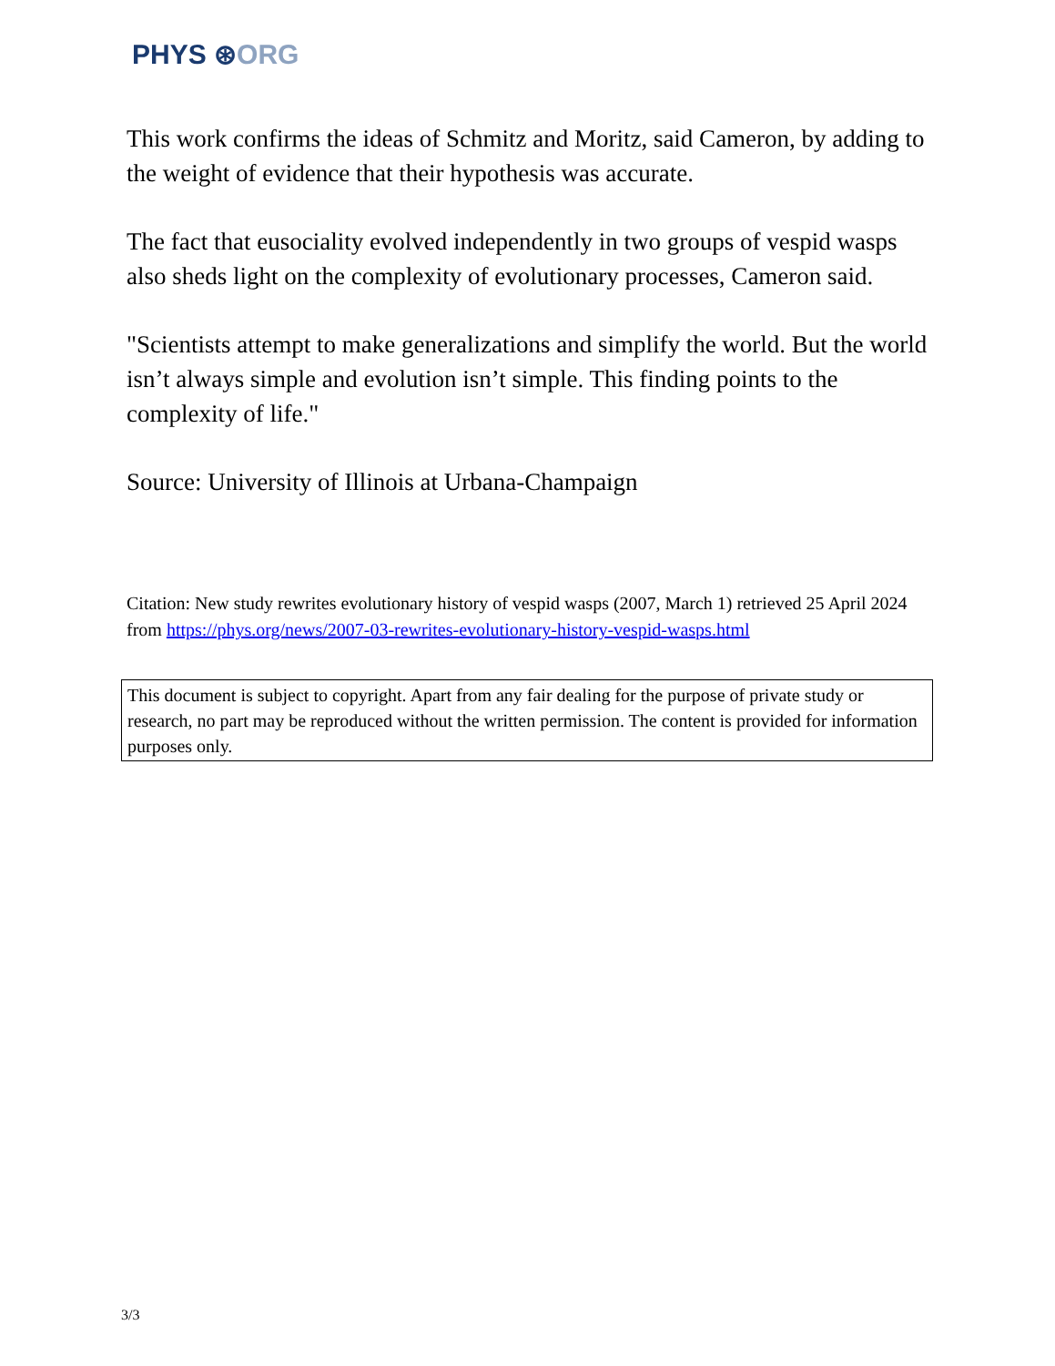PHYS ⊛ORG
This work confirms the ideas of Schmitz and Moritz, said Cameron, by adding to the weight of evidence that their hypothesis was accurate.
The fact that eusociality evolved independently in two groups of vespid wasps also sheds light on the complexity of evolutionary processes, Cameron said.
"Scientists attempt to make generalizations and simplify the world. But the world isn’t always simple and evolution isn’t simple. This finding points to the complexity of life."
Source: University of Illinois at Urbana-Champaign
Citation: New study rewrites evolutionary history of vespid wasps (2007, March 1) retrieved 25 April 2024 from https://phys.org/news/2007-03-rewrites-evolutionary-history-vespid-wasps.html
This document is subject to copyright. Apart from any fair dealing for the purpose of private study or research, no part may be reproduced without the written permission. The content is provided for information purposes only.
3/3